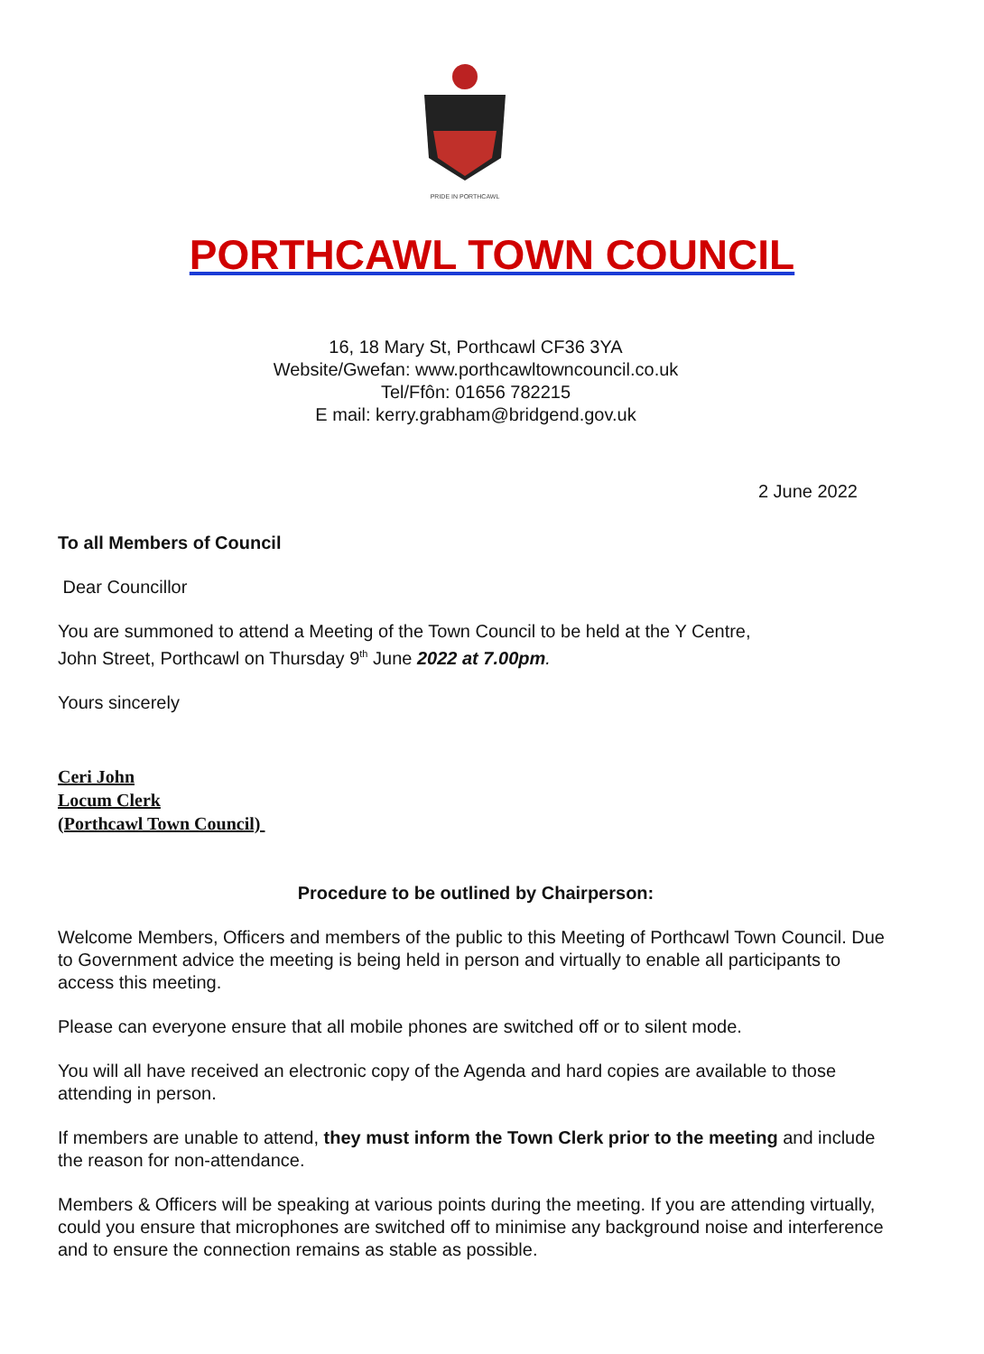PRIDE IN PORTHCAWL
PORTHCAWL TOWN COUNCIL
16, 18 Mary St, Porthcawl CF36 3YA
Website/Gwefan: www.porthcawltowncouncil.co.uk
Tel/Ffôn: 01656 782215
E mail: kerry.grabham@bridgend.gov.uk
2 June 2022
To all Members of Council
Dear Councillor
You are summoned to attend a Meeting of the Town Council to be held at the Y Centre,
John Street, Porthcawl on Thursday 9<sup>th</sup> June 2022 at 7.00pm.
Yours sincerely
Ceri John
Locum Clerk
(Porthcawl Town Council)
Procedure to be outlined by Chairperson:
Welcome Members, Officers and members of the public to this Meeting of Porthcawl Town Council. Due to Government advice the meeting is being held in person and virtually to enable all participants to access this meeting.
Please can everyone ensure that all mobile phones are switched off or to silent mode.
You will all have received an electronic copy of the Agenda and hard copies are available to those attending in person.
If members are unable to attend, they must inform the Town Clerk prior to the meeting and include the reason for non-attendance.
Members & Officers will be speaking at various points during the meeting. If you are attending virtually, could you ensure that microphones are switched off to minimise any background noise and interference and to ensure the connection remains as stable as possible.